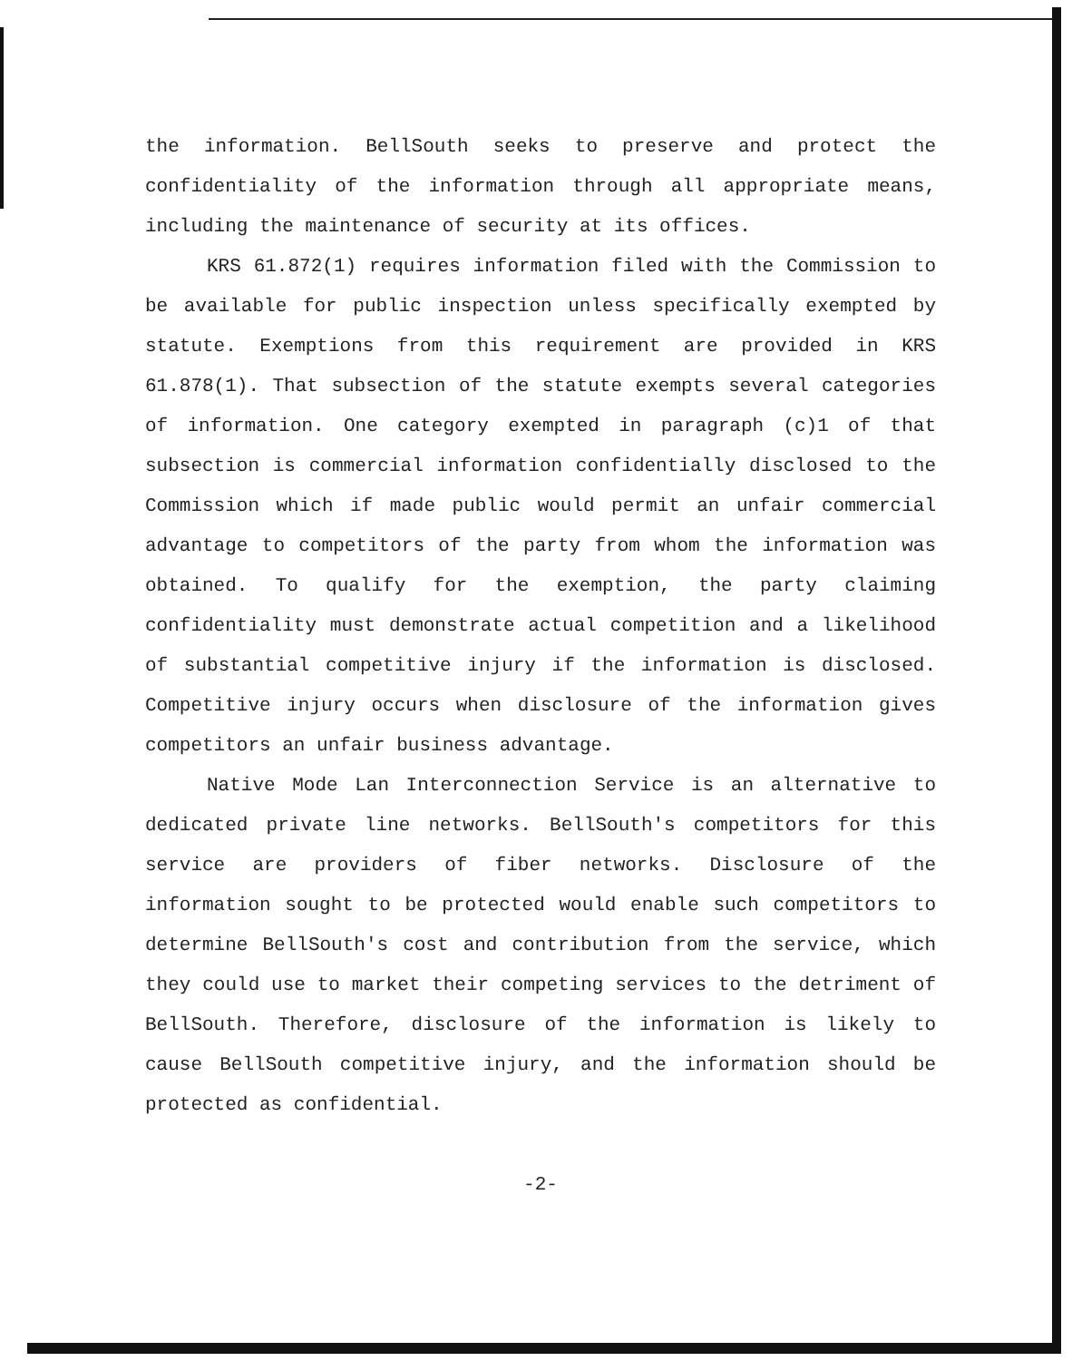the information. BellSouth seeks to preserve and protect the confidentiality of the information through all appropriate means, including the maintenance of security at its offices.
KRS 61.872(1) requires information filed with the Commission to be available for public inspection unless specifically exempted by statute. Exemptions from this requirement are provided in KRS 61.878(1). That subsection of the statute exempts several categories of information. One category exempted in paragraph (c)1 of that subsection is commercial information confidentially disclosed to the Commission which if made public would permit an unfair commercial advantage to competitors of the party from whom the information was obtained. To qualify for the exemption, the party claiming confidentiality must demonstrate actual competition and a likelihood of substantial competitive injury if the information is disclosed. Competitive injury occurs when disclosure of the information gives competitors an unfair business advantage.
Native Mode Lan Interconnection Service is an alternative to dedicated private line networks. BellSouth's competitors for this service are providers of fiber networks. Disclosure of the information sought to be protected would enable such competitors to determine BellSouth's cost and contribution from the service, which they could use to market their competing services to the detriment of BellSouth. Therefore, disclosure of the information is likely to cause BellSouth competitive injury, and the information should be protected as confidential.
-2-